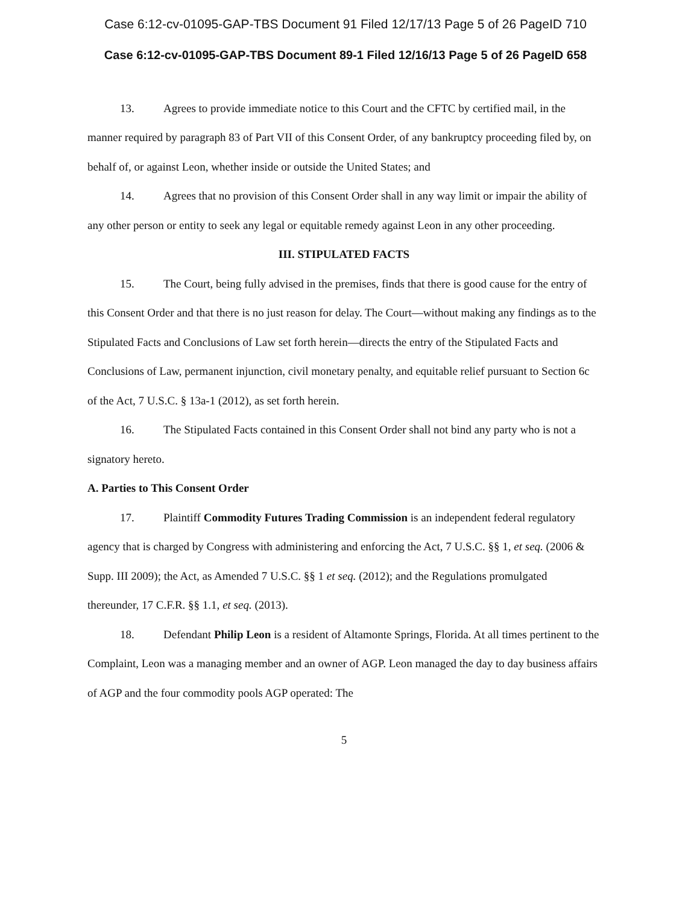Case 6:12-cv-01095-GAP-TBS Document 91 Filed 12/17/13 Page 5 of 26 PageID 710
Case 6:12-cv-01095-GAP-TBS Document 89-1 Filed 12/16/13 Page 5 of 26 PageID 658
13. Agrees to provide immediate notice to this Court and the CFTC by certified mail, in the manner required by paragraph 83 of Part VII of this Consent Order, of any bankruptcy proceeding filed by, on behalf of, or against Leon, whether inside or outside the United States; and
14. Agrees that no provision of this Consent Order shall in any way limit or impair the ability of any other person or entity to seek any legal or equitable remedy against Leon in any other proceeding.
III. STIPULATED FACTS
15. The Court, being fully advised in the premises, finds that there is good cause for the entry of this Consent Order and that there is no just reason for delay. The Court—without making any findings as to the Stipulated Facts and Conclusions of Law set forth herein—directs the entry of the Stipulated Facts and Conclusions of Law, permanent injunction, civil monetary penalty, and equitable relief pursuant to Section 6c of the Act, 7 U.S.C. § 13a-1 (2012), as set forth herein.
16. The Stipulated Facts contained in this Consent Order shall not bind any party who is not a signatory hereto.
A. Parties to This Consent Order
17. Plaintiff Commodity Futures Trading Commission is an independent federal regulatory agency that is charged by Congress with administering and enforcing the Act, 7 U.S.C. §§ 1, et seq. (2006 & Supp. III 2009); the Act, as Amended 7 U.S.C. §§ 1 et seq. (2012); and the Regulations promulgated thereunder, 17 C.F.R. §§ 1.1, et seq. (2013).
18. Defendant Philip Leon is a resident of Altamonte Springs, Florida. At all times pertinent to the Complaint, Leon was a managing member and an owner of AGP. Leon managed the day to day business affairs of AGP and the four commodity pools AGP operated: The
5